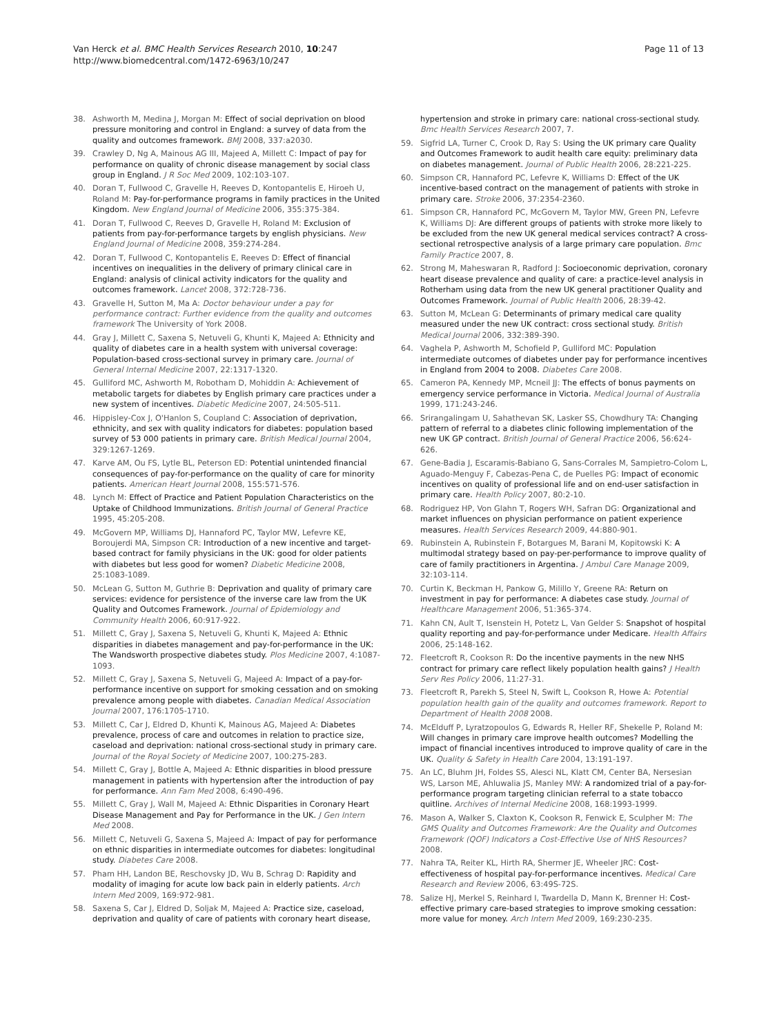Van Herck et al. BMC Health Services Research 2010, 10:247
http://www.biomedcentral.com/1472-6963/10/247
Page 11 of 13
38. Ashworth M, Medina J, Morgan M: Effect of social deprivation on blood pressure monitoring and control in England: a survey of data from the quality and outcomes framework. BMJ 2008, 337:a2030.
39. Crawley D, Ng A, Mainous AG III, Majeed A, Millett C: Impact of pay for performance on quality of chronic disease management by social class group in England. J R Soc Med 2009, 102:103-107.
40. Doran T, Fullwood C, Gravelle H, Reeves D, Kontopantelis E, Hiroeh U, Roland M: Pay-for-performance programs in family practices in the United Kingdom. New England Journal of Medicine 2006, 355:375-384.
41. Doran T, Fullwood C, Reeves D, Gravelle H, Roland M: Exclusion of patients from pay-for-performance targets by english physicians. New England Journal of Medicine 2008, 359:274-284.
42. Doran T, Fullwood C, Kontopantelis E, Reeves D: Effect of financial incentives on inequalities in the delivery of primary clinical care in England: analysis of clinical activity indicators for the quality and outcomes framework. Lancet 2008, 372:728-736.
43. Gravelle H, Sutton M, Ma A: Doctor behaviour under a pay for performance contract: Further evidence from the quality and outcomes framework The University of York 2008.
44. Gray J, Millett C, Saxena S, Netuveli G, Khunti K, Majeed A: Ethnicity and quality of diabetes care in a health system with universal coverage: Population-based cross-sectional survey in primary care. Journal of General Internal Medicine 2007, 22:1317-1320.
45. Gulliford MC, Ashworth M, Robotham D, Mohiddin A: Achievement of metabolic targets for diabetes by English primary care practices under a new system of incentives. Diabetic Medicine 2007, 24:505-511.
46. Hippisley-Cox J, O'Hanlon S, Coupland C: Association of deprivation, ethnicity, and sex with quality indicators for diabetes: population based survey of 53 000 patients in primary care. British Medical Journal 2004, 329:1267-1269.
47. Karve AM, Ou FS, Lytle BL, Peterson ED: Potential unintended financial consequences of pay-for-performance on the quality of care for minority patients. American Heart Journal 2008, 155:571-576.
48. Lynch M: Effect of Practice and Patient Population Characteristics on the Uptake of Childhood Immunizations. British Journal of General Practice 1995, 45:205-208.
49. McGovern MP, Williams DJ, Hannaford PC, Taylor MW, Lefevre KE, Boroujerdi MA, Simpson CR: Introduction of a new incentive and target-based contract for family physicians in the UK: good for older patients with diabetes but less good for women? Diabetic Medicine 2008, 25:1083-1089.
50. McLean G, Sutton M, Guthrie B: Deprivation and quality of primary care services: evidence for persistence of the inverse care law from the UK Quality and Outcomes Framework. Journal of Epidemiology and Community Health 2006, 60:917-922.
51. Millett C, Gray J, Saxena S, Netuveli G, Khunti K, Majeed A: Ethnic disparities in diabetes management and pay-for-performance in the UK: The Wandsworth prospective diabetes study. Plos Medicine 2007, 4:1087-1093.
52. Millett C, Gray J, Saxena S, Netuveli G, Majeed A: Impact of a pay-for-performance incentive on support for smoking cessation and on smoking prevalence among people with diabetes. Canadian Medical Association Journal 2007, 176:1705-1710.
53. Millett C, Car J, Eldred D, Khunti K, Mainous AG, Majeed A: Diabetes prevalence, process of care and outcomes in relation to practice size, caseload and deprivation: national cross-sectional study in primary care. Journal of the Royal Society of Medicine 2007, 100:275-283.
54. Millett C, Gray J, Bottle A, Majeed A: Ethnic disparities in blood pressure management in patients with hypertension after the introduction of pay for performance. Ann Fam Med 2008, 6:490-496.
55. Millett C, Gray J, Wall M, Majeed A: Ethnic Disparities in Coronary Heart Disease Management and Pay for Performance in the UK. J Gen Intern Med 2008.
56. Millett C, Netuveli G, Saxena S, Majeed A: Impact of pay for performance on ethnic disparities in intermediate outcomes for diabetes: longitudinal study. Diabetes Care 2008.
57. Pham HH, Landon BE, Reschovsky JD, Wu B, Schrag D: Rapidity and modality of imaging for acute low back pain in elderly patients. Arch Intern Med 2009, 169:972-981.
58. Saxena S, Car J, Eldred D, Soljak M, Majeed A: Practice size, caseload, deprivation and quality of care of patients with coronary heart disease,
hypertension and stroke in primary care: national cross-sectional study. Bmc Health Services Research 2007, 7.
59. Sigfrid LA, Turner C, Crook D, Ray S: Using the UK primary care Quality and Outcomes Framework to audit health care equity: preliminary data on diabetes management. Journal of Public Health 2006, 28:221-225.
60. Simpson CR, Hannaford PC, Lefevre K, Williams D: Effect of the UK incentive-based contract on the management of patients with stroke in primary care. Stroke 2006, 37:2354-2360.
61. Simpson CR, Hannaford PC, McGovern M, Taylor MW, Green PN, Lefevre K, Williams DJ: Are different groups of patients with stroke more likely to be excluded from the new UK general medical services contract? A cross-sectional retrospective analysis of a large primary care population. Bmc Family Practice 2007, 8.
62. Strong M, Maheswaran R, Radford J: Socioeconomic deprivation, coronary heart disease prevalence and quality of care: a practice-level analysis in Rotherham using data from the new UK general practitioner Quality and Outcomes Framework. Journal of Public Health 2006, 28:39-42.
63. Sutton M, McLean G: Determinants of primary medical care quality measured under the new UK contract: cross sectional study. British Medical Journal 2006, 332:389-390.
64. Vaghela P, Ashworth M, Schofield P, Gulliford MC: Population intermediate outcomes of diabetes under pay for performance incentives in England from 2004 to 2008. Diabetes Care 2008.
65. Cameron PA, Kennedy MP, Mcneil JJ: The effects of bonus payments on emergency service performance in Victoria. Medical Journal of Australia 1999, 171:243-246.
66. Srirangalingam U, Sahathevan SK, Lasker SS, Chowdhury TA: Changing pattern of referral to a diabetes clinic following implementation of the new UK GP contract. British Journal of General Practice 2006, 56:624-626.
67. Gene-Badia J, Escaramis-Babiano G, Sans-Corrales M, Sampietro-Colom L, Aguado-Menguy F, Cabezas-Pena C, de Puelles PG: Impact of economic incentives on quality of professional life and on end-user satisfaction in primary care. Health Policy 2007, 80:2-10.
68. Rodriguez HP, Von Glahn T, Rogers WH, Safran DG: Organizational and market influences on physician performance on patient experience measures. Health Services Research 2009, 44:880-901.
69. Rubinstein A, Rubinstein F, Botargues M, Barani M, Kopitowski K: A multimodal strategy based on pay-per-performance to improve quality of care of family practitioners in Argentina. J Ambul Care Manage 2009, 32:103-114.
70. Curtin K, Beckman H, Pankow G, Milillo Y, Greene RA: Return on investment in pay for performance: A diabetes case study. Journal of Healthcare Management 2006, 51:365-374.
71. Kahn CN, Ault T, Isenstein H, Potetz L, Van Gelder S: Snapshot of hospital quality reporting and pay-for-performance under Medicare. Health Affairs 2006, 25:148-162.
72. Fleetcroft R, Cookson R: Do the incentive payments in the new NHS contract for primary care reflect likely population health gains? J Health Serv Res Policy 2006, 11:27-31.
73. Fleetcroft R, Parekh S, Steel N, Swift L, Cookson R, Howe A: Potential population health gain of the quality and outcomes framework. Report to Department of Health 2008 2008.
74. McElduff P, Lyratzopoulos G, Edwards R, Heller RF, Shekelle P, Roland M: Will changes in primary care improve health outcomes? Modelling the impact of financial incentives introduced to improve quality of care in the UK. Quality & Safety in Health Care 2004, 13:191-197.
75. An LC, Bluhm JH, Foldes SS, Alesci NL, Klatt CM, Center BA, Nersesian WS, Larson ME, Ahluwalia JS, Manley MW: A randomized trial of a pay-for-performance program targeting clinician referral to a state tobacco quitline. Archives of Internal Medicine 2008, 168:1993-1999.
76. Mason A, Walker S, Claxton K, Cookson R, Fenwick E, Sculpher M: The GMS Quality and Outcomes Framework: Are the Quality and Outcomes Framework (QOF) Indicators a Cost-Effective Use of NHS Resources? 2008.
77. Nahra TA, Reiter KL, Hirth RA, Shermer JE, Wheeler JRC: Cost-effectiveness of hospital pay-for-performance incentives. Medical Care Research and Review 2006, 63:49S-72S.
78. Salize HJ, Merkel S, Reinhard I, Twardella D, Mann K, Brenner H: Cost-effective primary care-based strategies to improve smoking cessation: more value for money. Arch Intern Med 2009, 169:230-235.